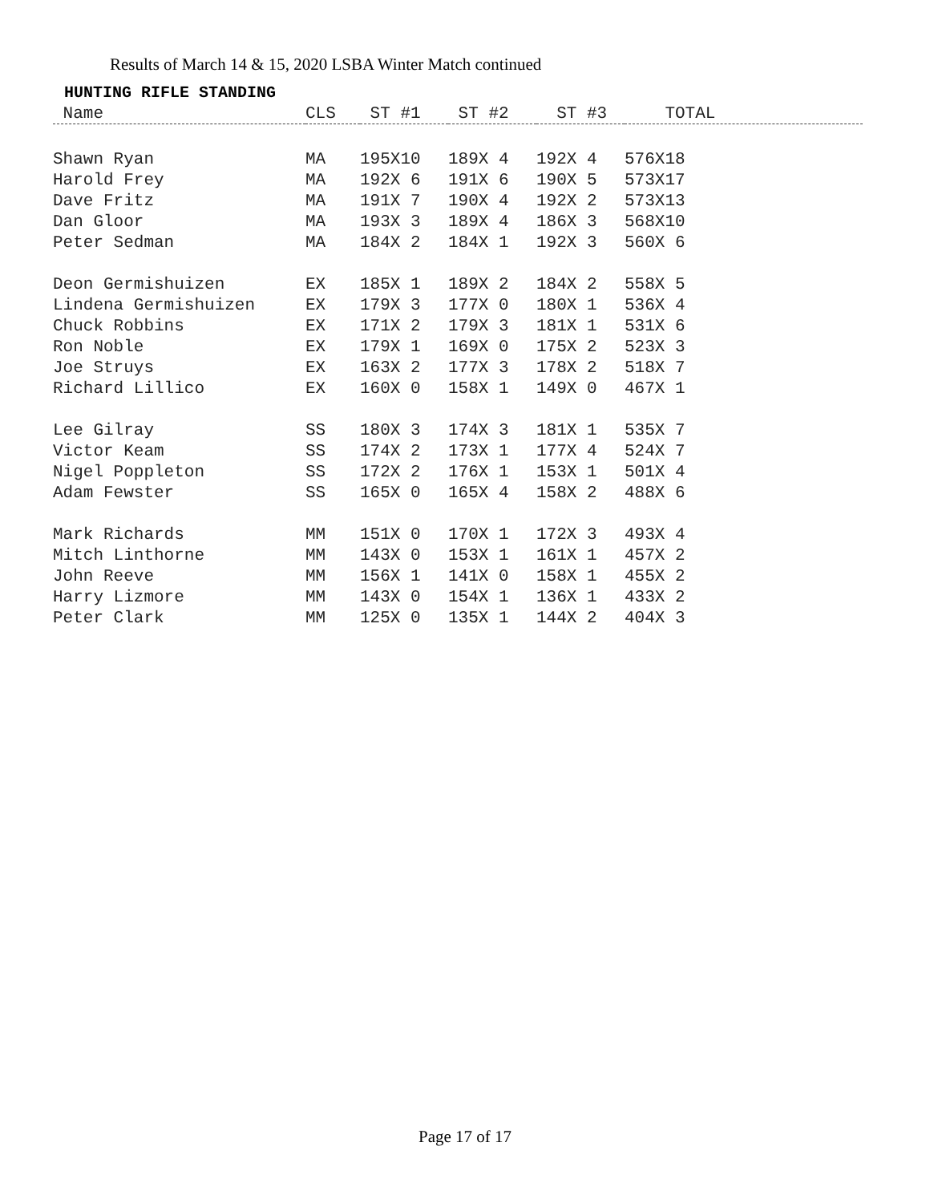Results of March 14 & 15, 2020 LSBA Winter Match continued
HUNTING RIFLE STANDING
| Name | CLS | ST #1 | ST #2 | ST #3 | TOTAL |
| --- | --- | --- | --- | --- | --- |
| Shawn Ryan | MA | 195X10 | 189X 4 | 192X 4 | 576X18 |
| Harold Frey | MA | 192X 6 | 191X 6 | 190X 5 | 573X17 |
| Dave Fritz | MA | 191X 7 | 190X 4 | 192X 2 | 573X13 |
| Dan Gloor | MA | 193X 3 | 189X 4 | 186X 3 | 568X10 |
| Peter Sedman | MA | 184X 2 | 184X 1 | 192X 3 | 560X 6 |
| Deon Germishuizen | EX | 185X 1 | 189X 2 | 184X 2 | 558X 5 |
| Lindena Germishuizen | EX | 179X 3 | 177X 0 | 180X 1 | 536X 4 |
| Chuck Robbins | EX | 171X 2 | 179X 3 | 181X 1 | 531X 6 |
| Ron Noble | EX | 179X 1 | 169X 0 | 175X 2 | 523X 3 |
| Joe Struys | EX | 163X 2 | 177X 3 | 178X 2 | 518X 7 |
| Richard Lillico | EX | 160X 0 | 158X 1 | 149X 0 | 467X 1 |
| Lee Gilray | SS | 180X 3 | 174X 3 | 181X 1 | 535X 7 |
| Victor Keam | SS | 174X 2 | 173X 1 | 177X 4 | 524X 7 |
| Nigel Poppleton | SS | 172X 2 | 176X 1 | 153X 1 | 501X 4 |
| Adam Fewster | SS | 165X 0 | 165X 4 | 158X 2 | 488X 6 |
| Mark Richards | MM | 151X 0 | 170X 1 | 172X 3 | 493X 4 |
| Mitch Linthorne | MM | 143X 0 | 153X 1 | 161X 1 | 457X 2 |
| John Reeve | MM | 156X 1 | 141X 0 | 158X 1 | 455X 2 |
| Harry Lizmore | MM | 143X 0 | 154X 1 | 136X 1 | 433X 2 |
| Peter Clark | MM | 125X 0 | 135X 1 | 144X 2 | 404X 3 |
Page 17 of 17